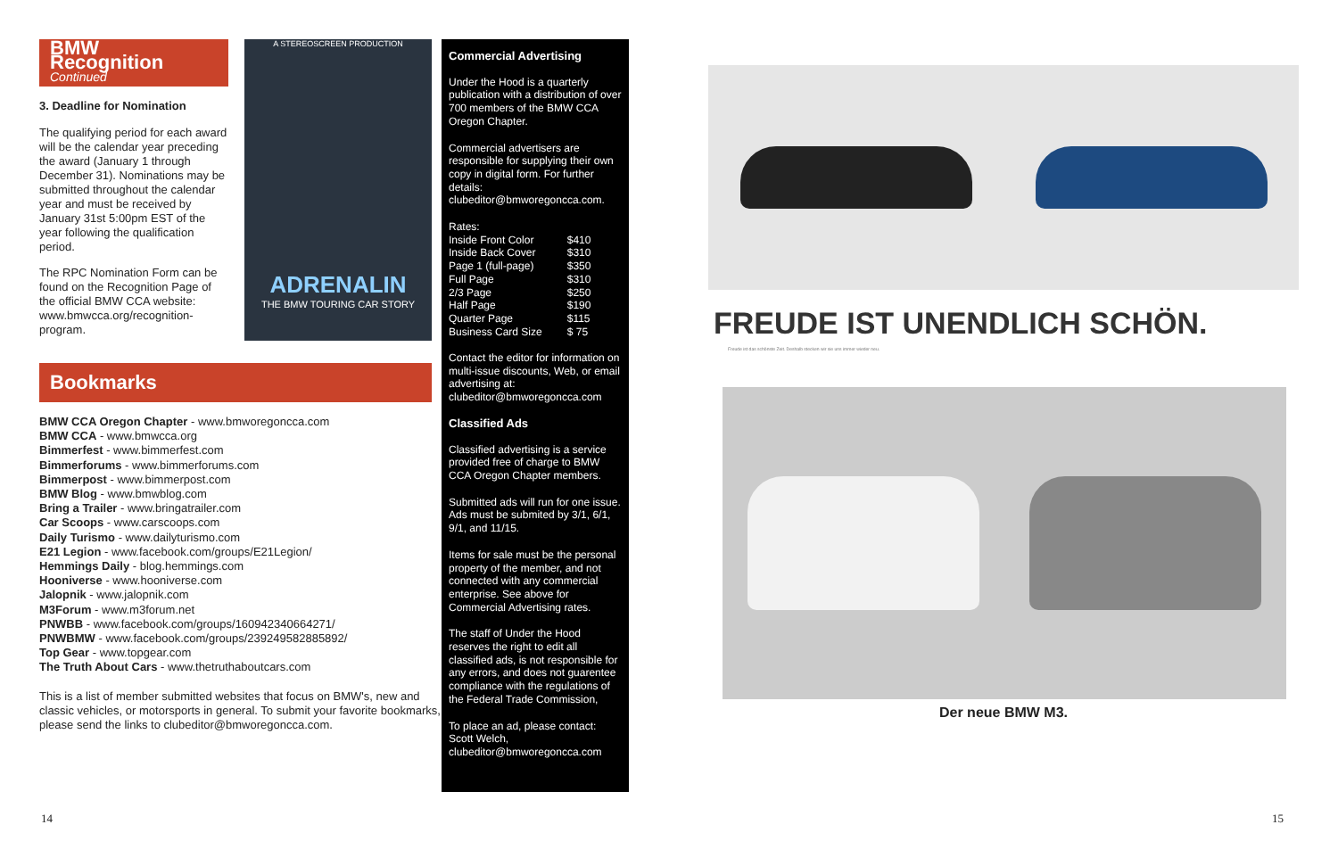BMW Recognition
Continued
3. Deadline for Nomination
The qualifying period for each award will be the calendar year preceding the award (January 1 through December 31). Nominations may be submitted throughout the calendar year and must be received by January 31st 5:00pm EST of the year following the qualification period.
The RPC Nomination Form can be found on the Recognition Page of the official BMW CCA website: www.bmwcca.org/recognition-program.
A STEREOSCREEN PRODUCTION
ADRENALIN
THE BMW TOURING CAR STORY
Bookmarks
BMW CCA Oregon Chapter - www.bmworegoncca.com
BMW CCA - www.bmwcca.org
Bimmerfest - www.bimmerfest.com
Bimmerforums - www.bimmerforums.com
Bimmerpost - www.bimmerpost.com
BMW Blog - www.bmwblog.com
Bring a Trailer - www.bringatrailer.com
Car Scoops - www.carscoops.com
Daily Turismo - www.dailyturismo.com
E21 Legion - www.facebook.com/groups/E21Legion/
Hemmings Daily - blog.hemmings.com
Hooniverse - www.hooniverse.com
Jalopnik - www.jalopnik.com
M3Forum - www.m3forum.net
PNWBB - www.facebook.com/groups/160942340664271/
PNWBMW - www.facebook.com/groups/239249582885892/
Top Gear - www.topgear.com
The Truth About Cars - www.thetruthaboutcars.com
This is a list of member submitted websites that focus on BMW's, new and classic vehicles, or motorsports in general. To submit your favorite bookmarks, please send the links to clubeditor@bmworegoncca.com.
Commercial Advertising
Under the Hood is a quarterly publication with a distribution of over 700 members of the BMW CCA Oregon Chapter.
Commercial advertisers are responsible for supplying their own copy in digital form. For further details: clubeditor@bmworegoncca.com.
Rates:
| Inside Front Color | $410 |
| Inside Back Cover | $310 |
| Page 1 (full-page) | $350 |
| Full Page | $310 |
| 2/3 Page | $250 |
| Half Page | $190 |
| Quarter Page | $115 |
| Business Card Size | $ 75 |
Contact the editor for information on multi-issue discounts, Web, or email advertising at: clubeditor@bmworegoncca.com
Classified Ads
Classified advertising is a service provided free of charge to BMW CCA Oregon Chapter members.
Submitted ads will run for one issue. Ads must be submited by 3/1, 6/1, 9/1, and 11/15.
Items for sale must be the personal property of the member, and not connected with any commercial enterprise. See above for Commercial Advertising rates.
The staff of Under the Hood reserves the right to edit all classified ads, is not responsible for any errors, and does not guarentee compliance with the regulations of the Federal Trade Commission,
To place an ad, please contact:
Scott Welch,
clubeditor@bmworegoncca.com
FREUDE IST UNENDLICH SCHÖN.
Freude ist das schönste Zeit. Deshalb stecken wir sie uns immer wieder neu.
Der neue BMW M3.
14 15